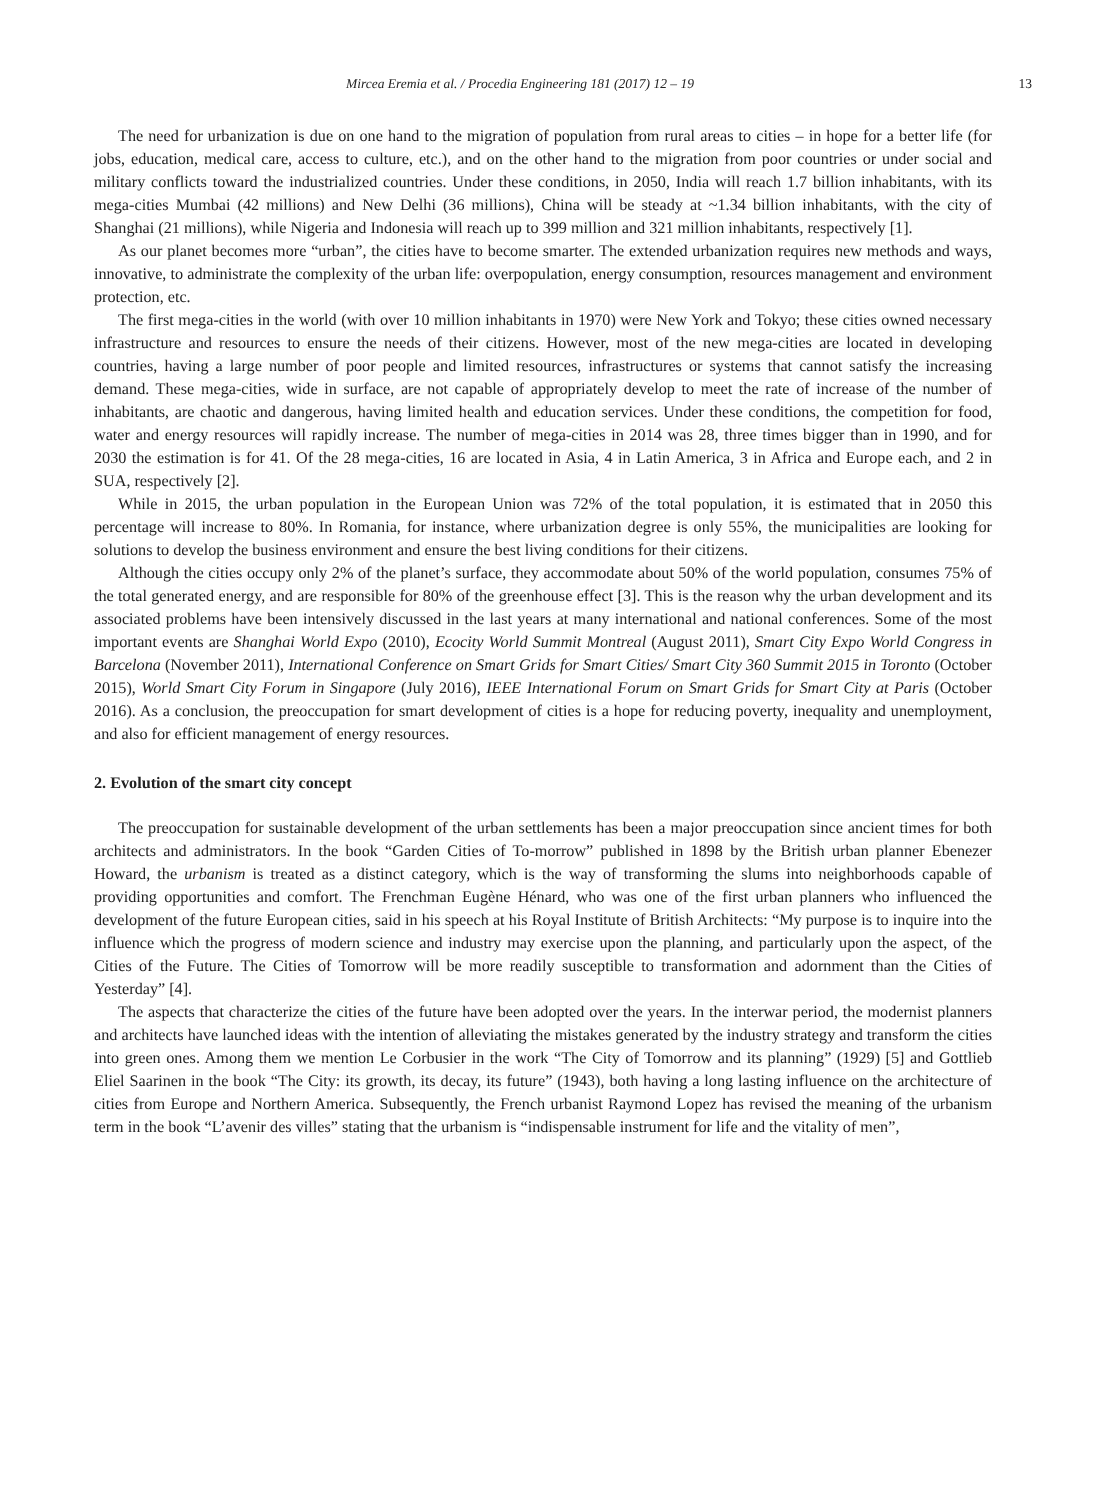Mircea Eremia et al. / Procedia Engineering 181 (2017) 12 – 19 13
The need for urbanization is due on one hand to the migration of population from rural areas to cities – in hope for a better life (for jobs, education, medical care, access to culture, etc.), and on the other hand to the migration from poor countries or under social and military conflicts toward the industrialized countries. Under these conditions, in 2050, India will reach 1.7 billion inhabitants, with its mega-cities Mumbai (42 millions) and New Delhi (36 millions), China will be steady at ~1.34 billion inhabitants, with the city of Shanghai (21 millions), while Nigeria and Indonesia will reach up to 399 million and 321 million inhabitants, respectively [1].
As our planet becomes more “urban”, the cities have to become smarter. The extended urbanization requires new methods and ways, innovative, to administrate the complexity of the urban life: overpopulation, energy consumption, resources management and environment protection, etc.
The first mega-cities in the world (with over 10 million inhabitants in 1970) were New York and Tokyo; these cities owned necessary infrastructure and resources to ensure the needs of their citizens. However, most of the new mega-cities are located in developing countries, having a large number of poor people and limited resources, infrastructures or systems that cannot satisfy the increasing demand. These mega-cities, wide in surface, are not capable of appropriately develop to meet the rate of increase of the number of inhabitants, are chaotic and dangerous, having limited health and education services. Under these conditions, the competition for food, water and energy resources will rapidly increase. The number of mega-cities in 2014 was 28, three times bigger than in 1990, and for 2030 the estimation is for 41. Of the 28 mega-cities, 16 are located in Asia, 4 in Latin America, 3 in Africa and Europe each, and 2 in SUA, respectively [2].
While in 2015, the urban population in the European Union was 72% of the total population, it is estimated that in 2050 this percentage will increase to 80%. In Romania, for instance, where urbanization degree is only 55%, the municipalities are looking for solutions to develop the business environment and ensure the best living conditions for their citizens.
Although the cities occupy only 2% of the planet’s surface, they accommodate about 50% of the world population, consumes 75% of the total generated energy, and are responsible for 80% of the greenhouse effect [3]. This is the reason why the urban development and its associated problems have been intensively discussed in the last years at many international and national conferences. Some of the most important events are Shanghai World Expo (2010), Ecocity World Summit Montreal (August 2011), Smart City Expo World Congress in Barcelona (November 2011), International Conference on Smart Grids for Smart Cities/ Smart City 360 Summit 2015 in Toronto (October 2015), World Smart City Forum in Singapore (July 2016), IEEE International Forum on Smart Grids for Smart City at Paris (October 2016). As a conclusion, the preoccupation for smart development of cities is a hope for reducing poverty, inequality and unemployment, and also for efficient management of energy resources.
2. Evolution of the smart city concept
The preoccupation for sustainable development of the urban settlements has been a major preoccupation since ancient times for both architects and administrators. In the book “Garden Cities of To-morrow” published in 1898 by the British urban planner Ebenezer Howard, the urbanism is treated as a distinct category, which is the way of transforming the slums into neighborhoods capable of providing opportunities and comfort. The Frenchman Eugène Hénard, who was one of the first urban planners who influenced the development of the future European cities, said in his speech at his Royal Institute of British Architects: “My purpose is to inquire into the influence which the progress of modern science and industry may exercise upon the planning, and particularly upon the aspect, of the Cities of the Future. The Cities of Tomorrow will be more readily susceptible to transformation and adornment than the Cities of Yesterday” [4].
The aspects that characterize the cities of the future have been adopted over the years. In the interwar period, the modernist planners and architects have launched ideas with the intention of alleviating the mistakes generated by the industry strategy and transform the cities into green ones. Among them we mention Le Corbusier in the work “The City of Tomorrow and its planning” (1929) [5] and Gottlieb Eliel Saarinen in the book “The City: its growth, its decay, its future” (1943), both having a long lasting influence on the architecture of cities from Europe and Northern America. Subsequently, the French urbanist Raymond Lopez has revised the meaning of the urbanism term in the book “L’avenir des villes” stating that the urbanism is “indispensable instrument for life and the vitality of men”,